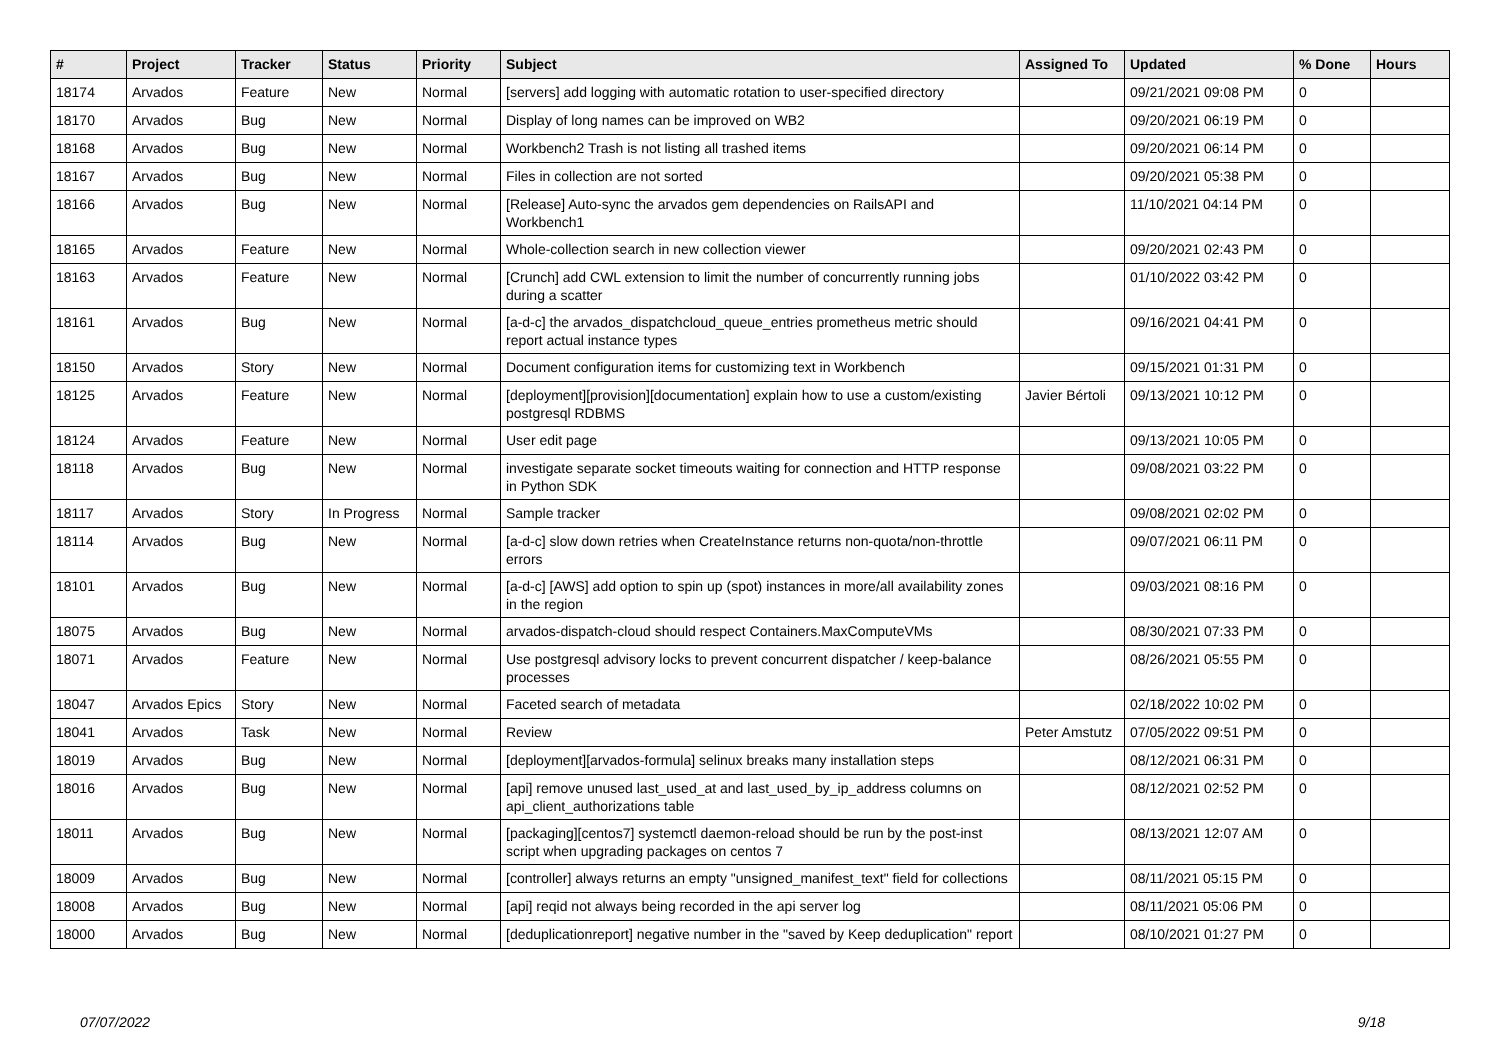| # | Project | Tracker | Status | Priority | Subject | Assigned To | Updated | % Done | Hours |
| --- | --- | --- | --- | --- | --- | --- | --- | --- | --- |
| 18174 | Arvados | Feature | New | Normal | [servers] add logging with automatic rotation to user-specified directory | | 09/21/2021 09:08 PM | 0 | |
| 18170 | Arvados | Bug | New | Normal | Display of long names can be improved on WB2 | | 09/20/2021 06:19 PM | 0 | |
| 18168 | Arvados | Bug | New | Normal | Workbench2 Trash is not listing all trashed items | | 09/20/2021 06:14 PM | 0 | |
| 18167 | Arvados | Bug | New | Normal | Files in collection are not sorted | | 09/20/2021 05:38 PM | 0 | |
| 18166 | Arvados | Bug | New | Normal | [Release] Auto-sync the arvados gem dependencies on RailsAPI and Workbench1 | | 11/10/2021 04:14 PM | 0 | |
| 18165 | Arvados | Feature | New | Normal | Whole-collection search in new collection viewer | | 09/20/2021 02:43 PM | 0 | |
| 18163 | Arvados | Feature | New | Normal | [Crunch] add CWL extension to limit the number of concurrently running jobs during a scatter | | 01/10/2022 03:42 PM | 0 | |
| 18161 | Arvados | Bug | New | Normal | [a-d-c] the arvados_dispatchcloud_queue_entries prometheus metric should report actual instance types | | 09/16/2021 04:41 PM | 0 | |
| 18150 | Arvados | Story | New | Normal | Document configuration items for customizing text in Workbench | | 09/15/2021 01:31 PM | 0 | |
| 18125 | Arvados | Feature | New | Normal | [deployment][provision][documentation] explain how to use a custom/existing postgresql RDBMS | Javier Bértoli | 09/13/2021 10:12 PM | 0 | |
| 18124 | Arvados | Feature | New | Normal | User edit page | | 09/13/2021 10:05 PM | 0 | |
| 18118 | Arvados | Bug | New | Normal | investigate separate socket timeouts waiting for connection and HTTP response in Python SDK | | 09/08/2021 03:22 PM | 0 | |
| 18117 | Arvados | Story | In Progress | Normal | Sample tracker | | 09/08/2021 02:02 PM | 0 | |
| 18114 | Arvados | Bug | New | Normal | [a-d-c] slow down retries when CreateInstance returns non-quota/non-throttle errors | | 09/07/2021 06:11 PM | 0 | |
| 18101 | Arvados | Bug | New | Normal | [a-d-c] [AWS] add option to spin up (spot) instances in more/all availability zones in the region | | 09/03/2021 08:16 PM | 0 | |
| 18075 | Arvados | Bug | New | Normal | arvados-dispatch-cloud should respect Containers.MaxComputeVMs | | 08/30/2021 07:33 PM | 0 | |
| 18071 | Arvados | Feature | New | Normal | Use postgresql advisory locks to prevent concurrent dispatcher / keep-balance processes | | 08/26/2021 05:55 PM | 0 | |
| 18047 | Arvados Epics | Story | New | Normal | Faceted search of metadata | | 02/18/2022 10:02 PM | 0 | |
| 18041 | Arvados | Task | New | Normal | Review | Peter Amstutz | 07/05/2022 09:51 PM | 0 | |
| 18019 | Arvados | Bug | New | Normal | [deployment][arvados-formula] selinux breaks many installation steps | | 08/12/2021 06:31 PM | 0 | |
| 18016 | Arvados | Bug | New | Normal | [api] remove unused last_used_at and last_used_by_ip_address columns on api_client_authorizations table | | 08/12/2021 02:52 PM | 0 | |
| 18011 | Arvados | Bug | New | Normal | [packaging][centos7] systemctl daemon-reload should be run by the post-inst script when upgrading packages on centos 7 | | 08/13/2021 12:07 AM | 0 | |
| 18009 | Arvados | Bug | New | Normal | [controller] always returns an empty "unsigned_manifest_text" field for collections | | 08/11/2021 05:15 PM | 0 | |
| 18008 | Arvados | Bug | New | Normal | [api] reqid not always being recorded in the api server log | | 08/11/2021 05:06 PM | 0 | |
| 18000 | Arvados | Bug | New | Normal | [deduplicationreport] negative number in the "saved by Keep deduplication" report | | 08/10/2021 01:27 PM | 0 | |
07/07/2022 9/18